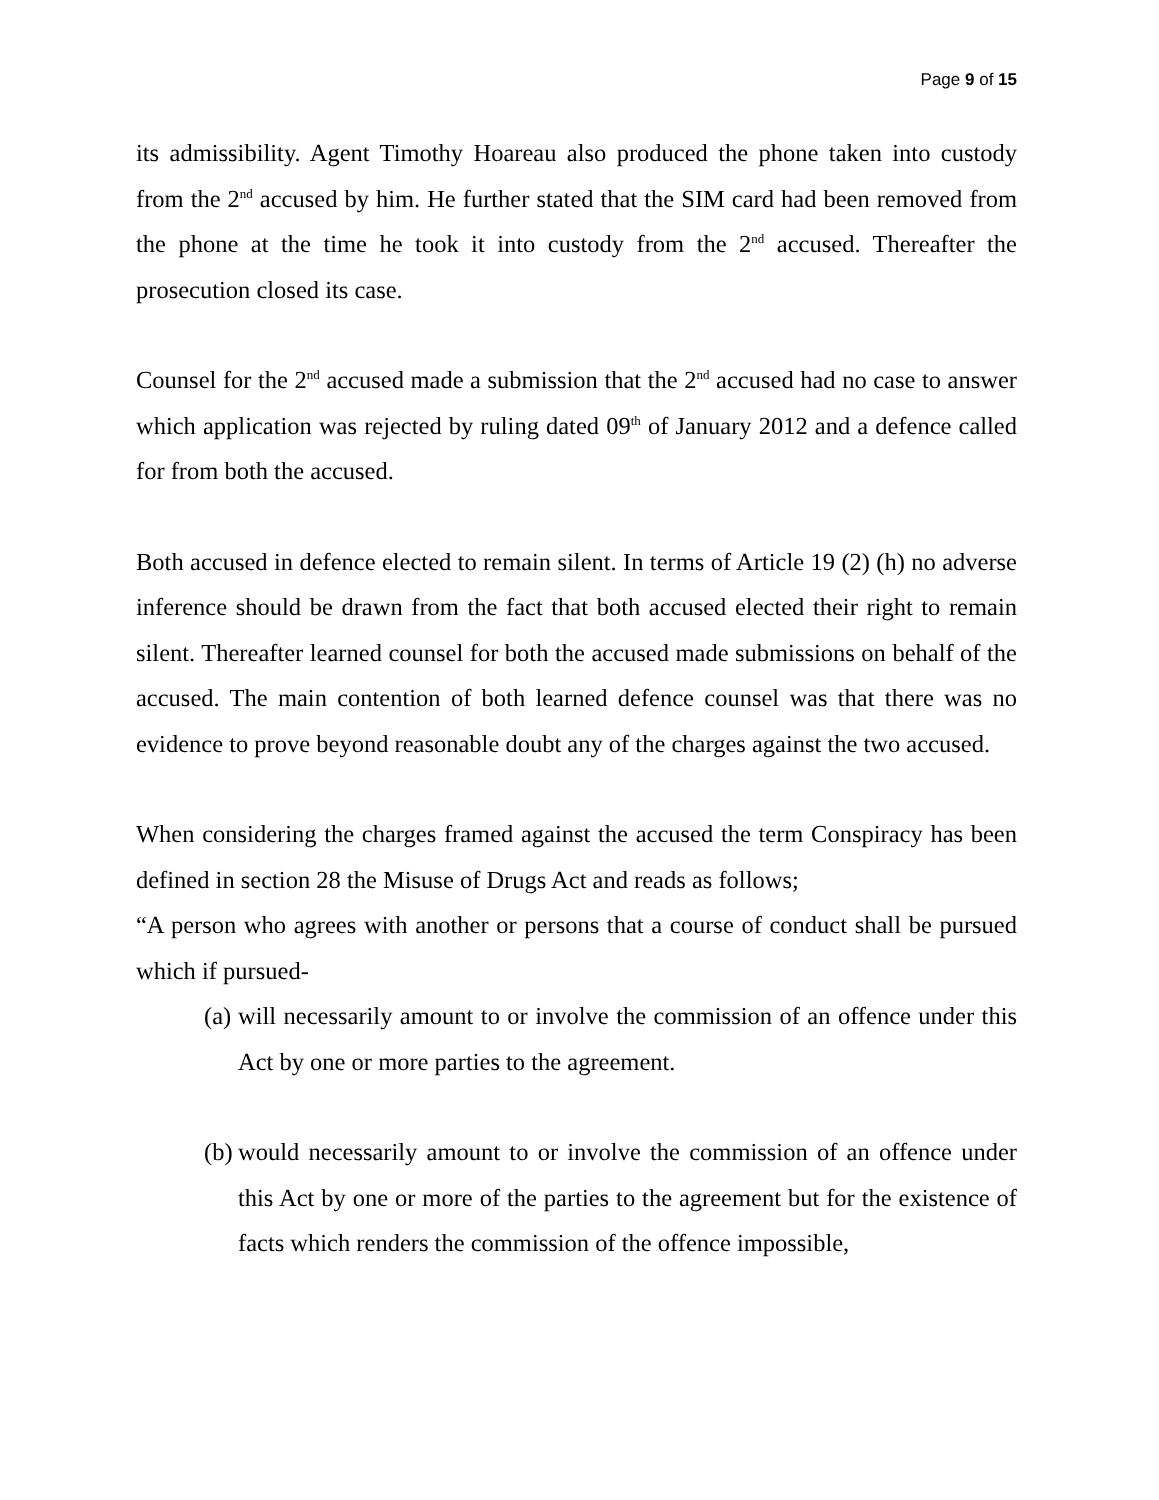Page 9 of 15
its admissibility. Agent Timothy Hoareau also produced the phone taken into custody from the 2<sup>nd</sup> accused by him. He further stated that the SIM card had been removed from the phone at the time he took it into custody from the 2<sup>nd</sup> accused. Thereafter the prosecution closed its case.
Counsel for the 2<sup>nd</sup> accused made a submission that the 2<sup>nd</sup> accused had no case to answer which application was rejected by ruling dated 09<sup>th</sup> of January 2012 and a defence called for from both the accused.
Both accused in defence elected to remain silent. In terms of Article 19 (2) (h) no adverse inference should be drawn from the fact that both accused elected their right to remain silent. Thereafter learned counsel for both the accused made submissions on behalf of the accused. The main contention of both learned defence counsel was that there was no evidence to prove beyond reasonable doubt any of the charges against the two accused.
When considering the charges framed against the accused the term Conspiracy has been defined in section 28 the Misuse of Drugs Act and reads as follows;
“A person who agrees with another or persons that a course of conduct shall be pursued which if pursued-
(a) will necessarily amount to or involve the commission of an offence under this Act by one or more parties to the agreement.
(b) would necessarily amount to or involve the commission of an offence under this Act by one or more of the parties to the agreement but for the existence of facts which renders the commission of the offence impossible,